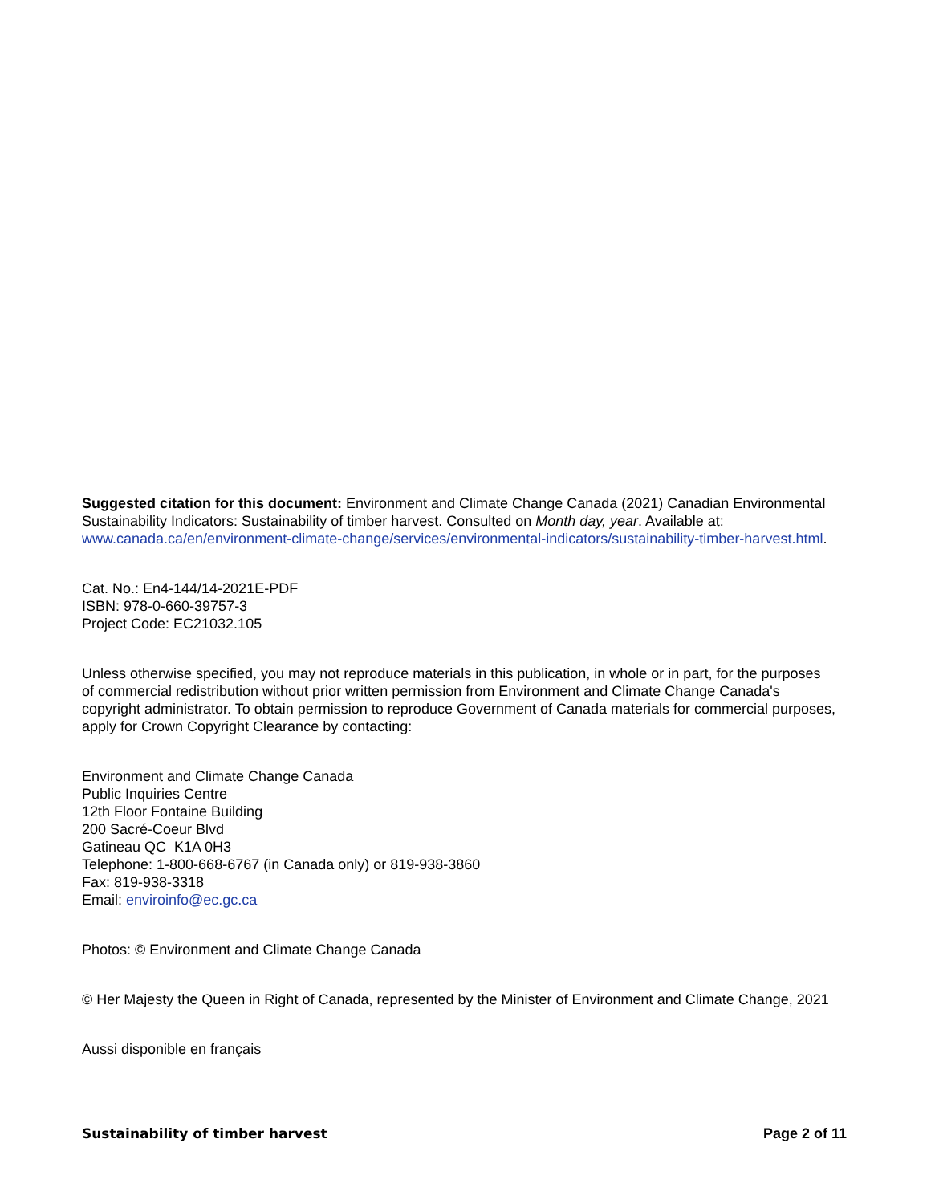Suggested citation for this document: Environment and Climate Change Canada (2021) Canadian Environmental Sustainability Indicators: Sustainability of timber harvest. Consulted on Month day, year. Available at: www.canada.ca/en/environment-climate-change/services/environmental-indicators/sustainability-timber-harvest.html.
Cat. No.: En4-144/14-2021E-PDF
ISBN: 978-0-660-39757-3
Project Code: EC21032.105
Unless otherwise specified, you may not reproduce materials in this publication, in whole or in part, for the purposes of commercial redistribution without prior written permission from Environment and Climate Change Canada's copyright administrator. To obtain permission to reproduce Government of Canada materials for commercial purposes, apply for Crown Copyright Clearance by contacting:
Environment and Climate Change Canada
Public Inquiries Centre
12th Floor Fontaine Building
200 Sacré-Coeur Blvd
Gatineau QC K1A 0H3
Telephone: 1-800-668-6767 (in Canada only) or 819-938-3860
Fax: 819-938-3318
Email: enviroinfo@ec.gc.ca
Photos: © Environment and Climate Change Canada
© Her Majesty the Queen in Right of Canada, represented by the Minister of Environment and Climate Change, 2021
Aussi disponible en français
Sustainability of timber harvest Page 2 of 11